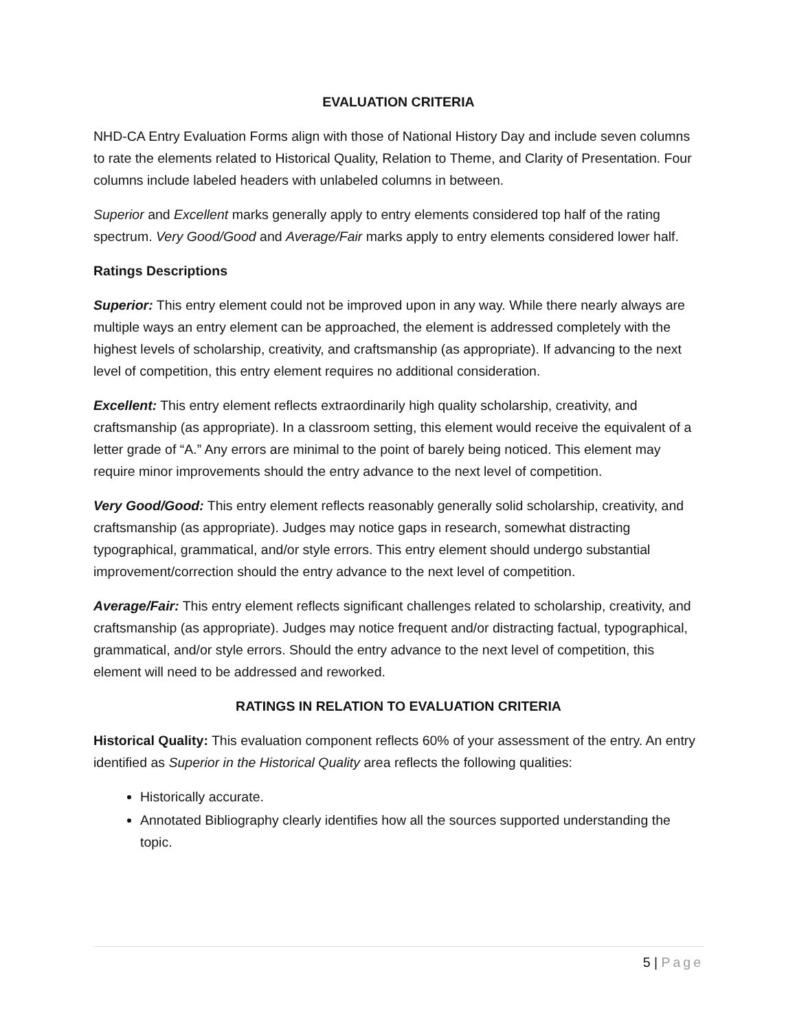EVALUATION CRITERIA
NHD-CA Entry Evaluation Forms align with those of National History Day and include seven columns to rate the elements related to Historical Quality, Relation to Theme, and Clarity of Presentation. Four columns include labeled headers with unlabeled columns in between.
Superior and Excellent marks generally apply to entry elements considered top half of the rating spectrum. Very Good/Good and Average/Fair marks apply to entry elements considered lower half.
Ratings Descriptions
Superior: This entry element could not be improved upon in any way. While there nearly always are multiple ways an entry element can be approached, the element is addressed completely with the highest levels of scholarship, creativity, and craftsmanship (as appropriate). If advancing to the next level of competition, this entry element requires no additional consideration.
Excellent: This entry element reflects extraordinarily high quality scholarship, creativity, and craftsmanship (as appropriate). In a classroom setting, this element would receive the equivalent of a letter grade of “A.” Any errors are minimal to the point of barely being noticed. This element may require minor improvements should the entry advance to the next level of competition.
Very Good/Good: This entry element reflects reasonably generally solid scholarship, creativity, and craftsmanship (as appropriate). Judges may notice gaps in research, somewhat distracting typographical, grammatical, and/or style errors. This entry element should undergo substantial improvement/correction should the entry advance to the next level of competition.
Average/Fair: This entry element reflects significant challenges related to scholarship, creativity, and craftsmanship (as appropriate). Judges may notice frequent and/or distracting factual, typographical, grammatical, and/or style errors. Should the entry advance to the next level of competition, this element will need to be addressed and reworked.
RATINGS IN RELATION TO EVALUATION CRITERIA
Historical Quality: This evaluation component reflects 60% of your assessment of the entry. An entry identified as Superior in the Historical Quality area reflects the following qualities:
Historically accurate.
Annotated Bibliography clearly identifies how all the sources supported understanding the topic.
5 | Page